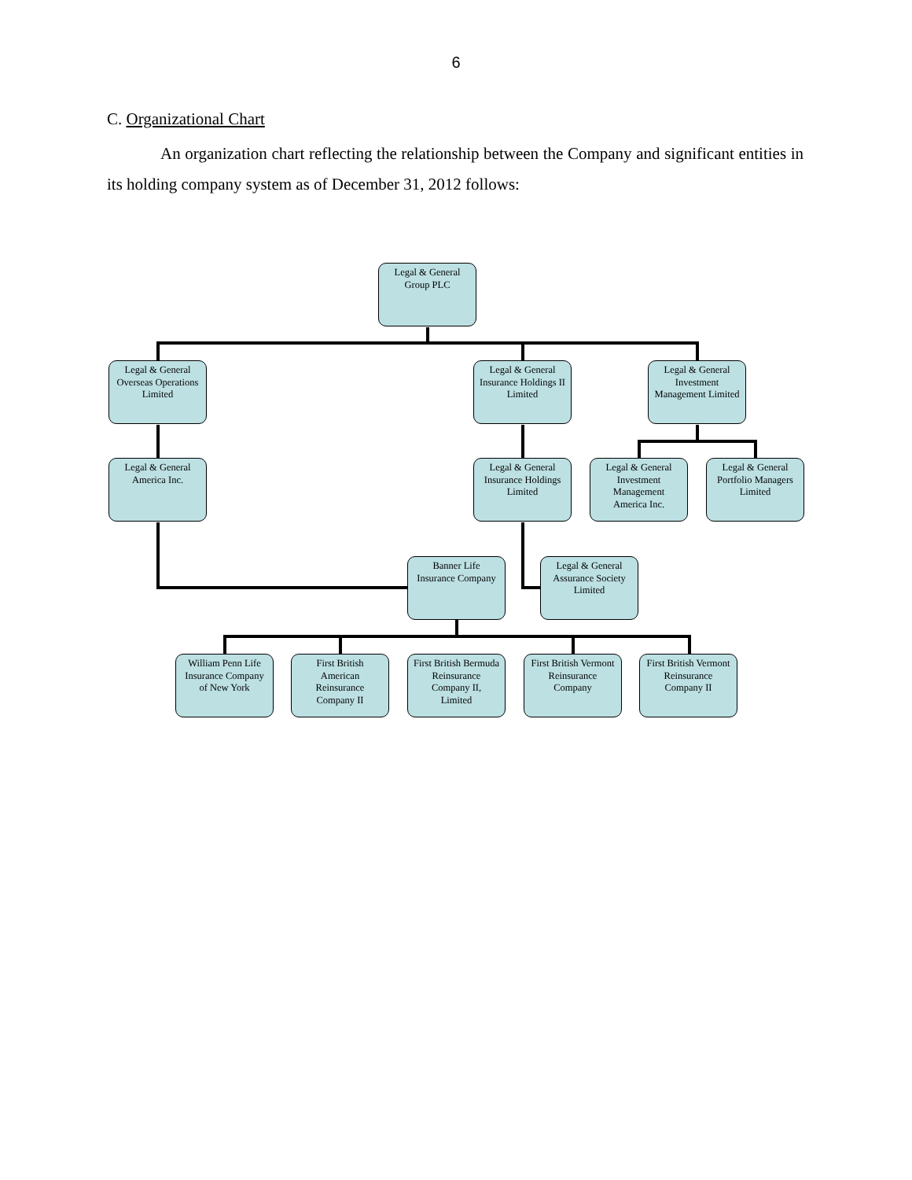6
C. Organizational Chart
An organization chart reflecting the relationship between the Company and significant entities in its holding company system as of December 31, 2012 follows:
Legal & General
Group PLC
Legal & General
Overseas Operations
Limited
Legal & General
Insurance Holdings II
Limited
Legal & General
Investment
Management Limited
Legal & General
America Inc.
Legal & General
Insurance Holdings
Limited
Legal & General
Investment
Management
America Inc.
Legal & General
Portfolio Managers
Limited
Banner Life
Insurance Company
Legal & General
Assurance Society
Limited
William Penn Life
Insurance Company
of New York
First British
American
Reinsurance
Company II
First British Bermuda
Reinsurance
Company II,
Limited
First British Vermont
Reinsurance
Company
First British Vermont
Reinsurance
Company II